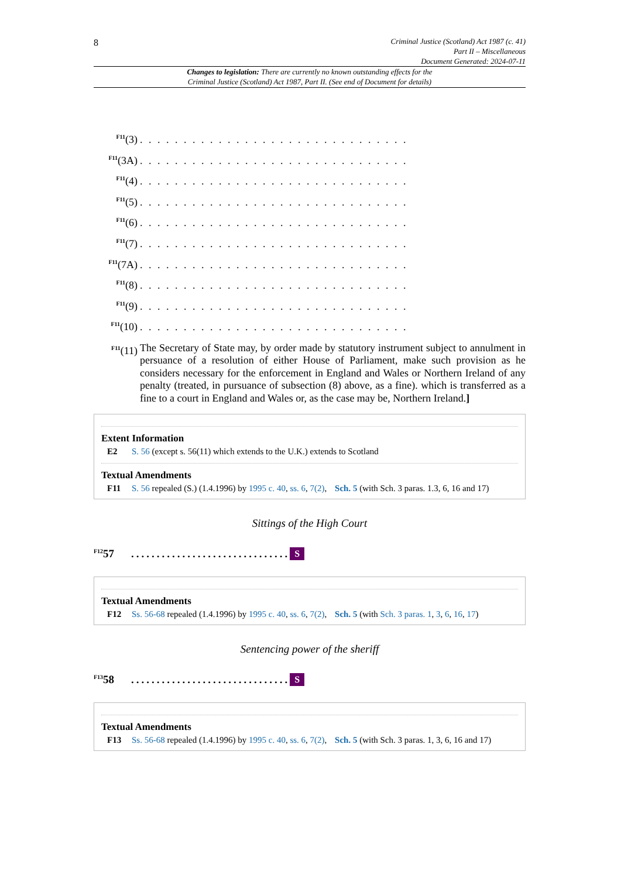8
Criminal Justice (Scotland) Act 1987 (c. 41)
Part II – Miscellaneous
Document Generated: 2024-07-11
Changes to legislation: There are currently no known outstanding effects for the
Criminal Justice (Scotland) Act 1987, Part II. (See end of Document for details)
<sup>F11</sup>(3). . . . . . . . . . . . . . . . . . . . . . . . . . . . . . .
<sup>F11</sup>(3A). . . . . . . . . . . . . . . . . . . . . . . . . . . . . . .
<sup>F11</sup>(4). . . . . . . . . . . . . . . . . . . . . . . . . . . . . . .
<sup>F11</sup>(5). . . . . . . . . . . . . . . . . . . . . . . . . . . . . . .
<sup>F11</sup>(6). . . . . . . . . . . . . . . . . . . . . . . . . . . . . . .
<sup>F11</sup>(7). . . . . . . . . . . . . . . . . . . . . . . . . . . . . . .
<sup>F11</sup>(7A). . . . . . . . . . . . . . . . . . . . . . . . . . . . . . .
<sup>F11</sup>(8). . . . . . . . . . . . . . . . . . . . . . . . . . . . . . .
<sup>F11</sup>(9). . . . . . . . . . . . . . . . . . . . . . . . . . . . . . .
<sup>F11</sup>(10). . . . . . . . . . . . . . . . . . . . . . . . . . . . . . .
<sup>F11</sup>(11) The Secretary of State may, by order made by statutory instrument subject to annulment in persuance of a resolution of either House of Parliament, make such provision as he considers necessary for the enforcement in England and Wales or Northern Ireland of any penalty (treated, in pursuance of subsection (8) above, as a fine). which is transferred as a fine to a court in England and Wales or, as the case may be, Northern Ireland.]
Extent Information
E2 S. 56 (except s. 56(11) which extends to the U.K.) extends to Scotland
Textual Amendments
F11 S. 56 repealed (S.) (1.4.1996) by 1995 c. 40, ss. 6, 7(2), Sch. 5 (with Sch. 3 paras. 1.3, 6, 16 and 17)
Sittings of the High Court
<sup>F12</sup>57............................... S
Textual Amendments
F12 Ss. 56-68 repealed (1.4.1996) by 1995 c. 40, ss. 6, 7(2), Sch. 5 (with Sch. 3 paras. 1, 3, 6, 16, 17)
Sentencing power of the sheriff
<sup>F13</sup>58............................... S
Textual Amendments
F13 Ss. 56-68 repealed (1.4.1996) by 1995 c. 40, ss. 6, 7(2), Sch. 5 (with Sch. 3 paras. 1, 3, 6, 16 and 17)